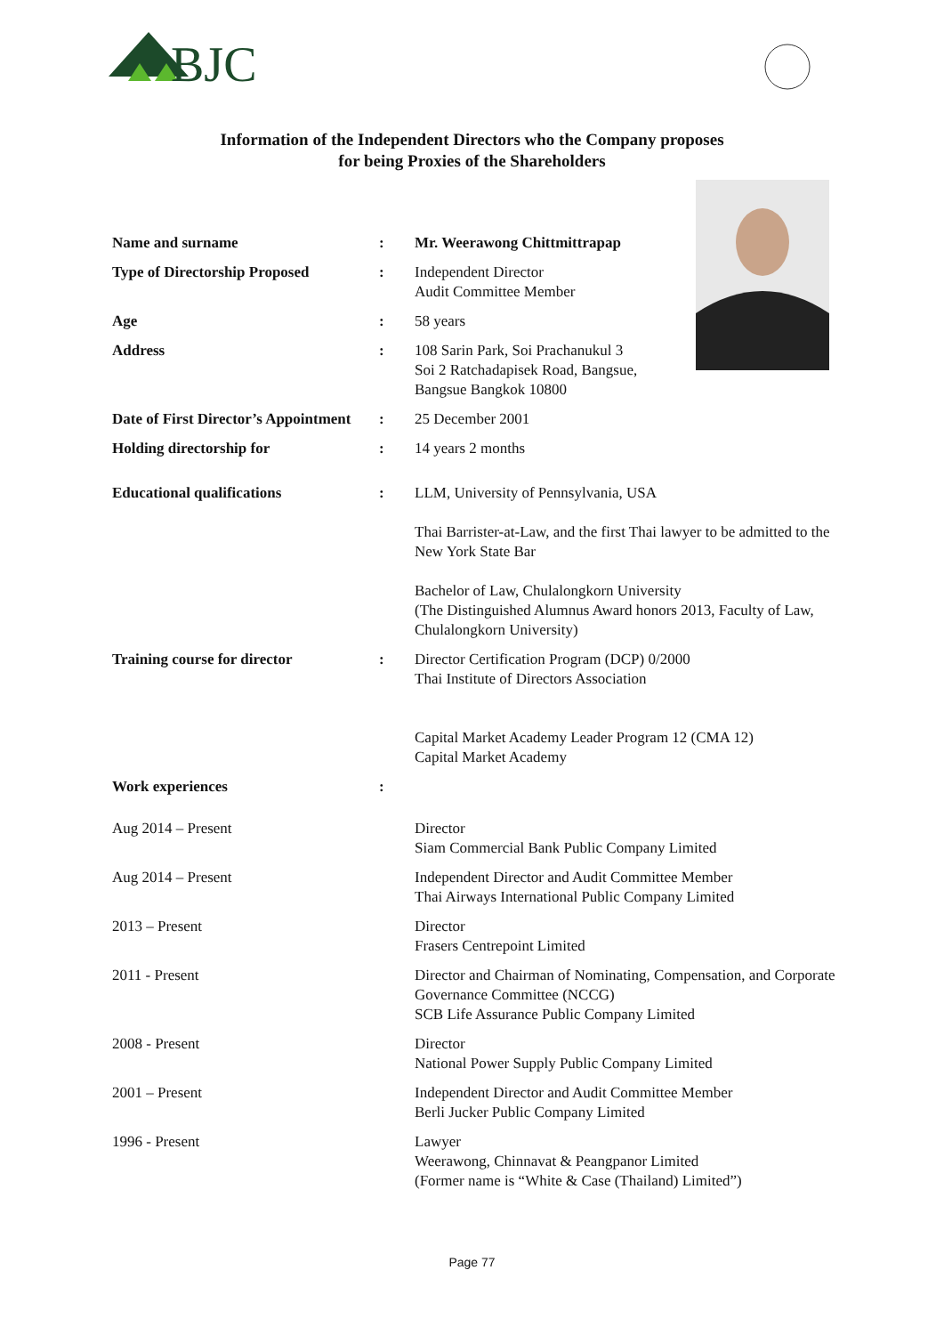BJC
Information of the Independent Directors who the Company proposes
for being Proxies of the Shareholders
Name and surname : Mr. Weerawong Chittmittrapap
Type of Directorship Proposed : Independent Director
Audit Committee Member
Age : 58 years
Address : 108 Sarin Park, Soi Prachanukul 3
Soi 2 Ratchadapisek Road, Bangsue,
Bangsue Bangkok 10800
Date of First Director’s Appointment
: 25 December 2001
Holding directorship for : 14 years 2 months
Educational qualifications : LLM, University of Pennsylvania, USA
Thai Barrister-at-Law, and the first Thai lawyer to be admitted to the New York State Bar
Bachelor of Law, Chulalongkorn University
(The Distinguished Alumnus Award honors 2013, Faculty of Law, Chulalongkorn University)
Training course for director : Director Certification Program (DCP) 0/2000
Thai Institute of Directors Association
Capital Market Academy Leader Program 12 (CMA 12)
Capital Market Academy
Work experiences :
Aug 2014 – Present Director
Siam Commercial Bank Public Company Limited
Aug 2014 – Present Independent Director and Audit Committee Member
Thai Airways International Public Company Limited
2013 – Present Director
Frasers Centrepoint Limited
2011 - Present Director and Chairman of Nominating, Compensation, and Corporate Governance Committee (NCCG)
SCB Life Assurance Public Company Limited
2008 - Present Director
National Power Supply Public Company Limited
2001 – Present Independent Director and Audit Committee Member
Berli Jucker Public Company Limited
1996 - Present Lawyer
Weerawong, Chinnavat & Peangpanor Limited
(Former name is “White & Case (Thailand) Limited”)
Page 77